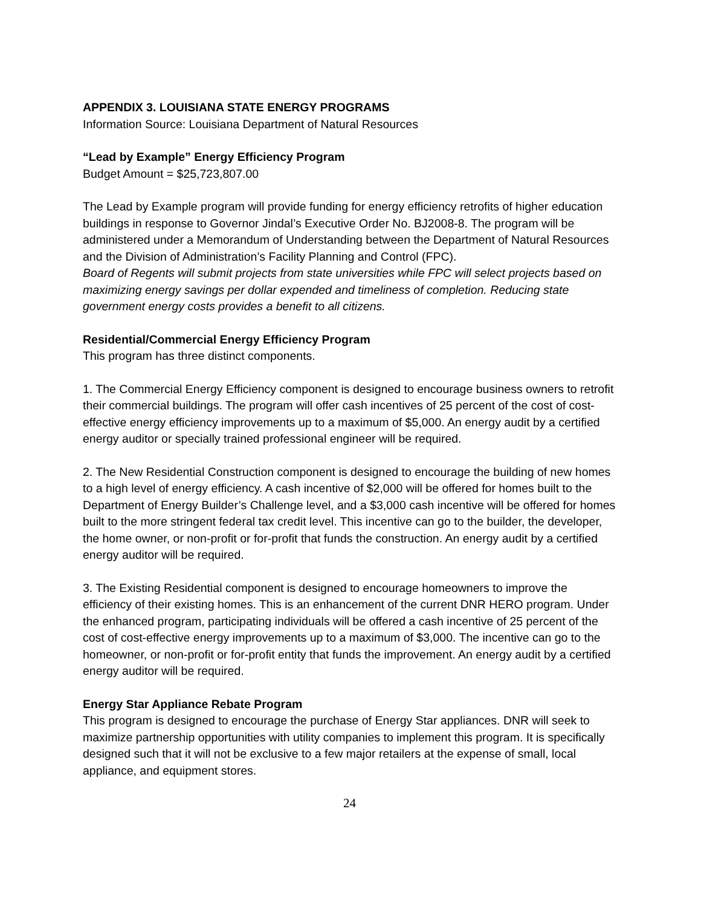APPENDIX 3. LOUISIANA STATE ENERGY PROGRAMS
Information Source: Louisiana Department of Natural Resources
“Lead by Example” Energy Efficiency Program
Budget Amount = $25,723,807.00
The Lead by Example program will provide funding for energy efficiency retrofits of higher education buildings in response to Governor Jindal’s Executive Order No. BJ2008-8. The program will be administered under a Memorandum of Understanding between the Department of Natural Resources and the Division of Administration’s Facility Planning and Control (FPC).
Board of Regents will submit projects from state universities while FPC will select projects based on maximizing energy savings per dollar expended and timeliness of completion. Reducing state government energy costs provides a benefit to all citizens.
Residential/Commercial Energy Efficiency Program
This program has three distinct components.
1. The Commercial Energy Efficiency component is designed to encourage business owners to retrofit their commercial buildings. The program will offer cash incentives of 25 percent of the cost of cost-effective energy efficiency improvements up to a maximum of $5,000. An energy audit by a certified energy auditor or specially trained professional engineer will be required.
2. The New Residential Construction component is designed to encourage the building of new homes to a high level of energy efficiency. A cash incentive of $2,000 will be offered for homes built to the Department of Energy Builder’s Challenge level, and a $3,000 cash incentive will be offered for homes built to the more stringent federal tax credit level. This incentive can go to the builder, the developer, the home owner, or non-profit or for-profit that funds the construction. An energy audit by a certified energy auditor will be required.
3. The Existing Residential component is designed to encourage homeowners to improve the efficiency of their existing homes. This is an enhancement of the current DNR HERO program. Under the enhanced program, participating individuals will be offered a cash incentive of 25 percent of the cost of cost-effective energy improvements up to a maximum of $3,000. The incentive can go to the homeowner, or non-profit or for-profit entity that funds the improvement. An energy audit by a certified energy auditor will be required.
Energy Star Appliance Rebate Program
This program is designed to encourage the purchase of Energy Star appliances. DNR will seek to maximize partnership opportunities with utility companies to implement this program. It is specifically designed such that it will not be exclusive to a few major retailers at the expense of small, local appliance, and equipment stores.
24